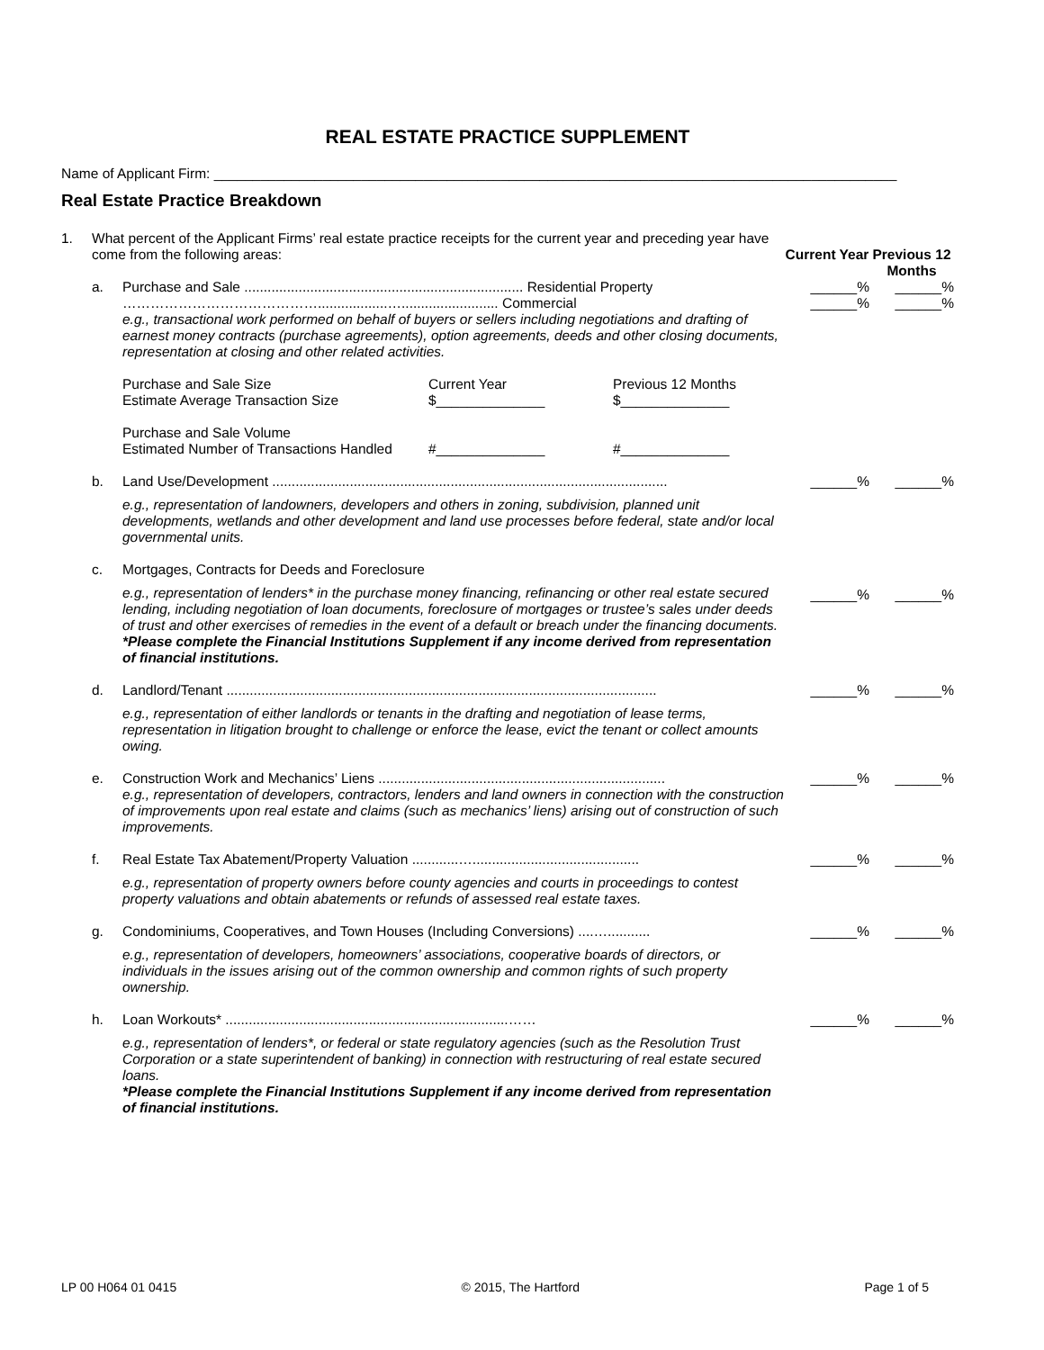REAL ESTATE PRACTICE SUPPLEMENT
Name of Applicant Firm: ________________________________________________________________________________________
Real Estate Practice Breakdown
1. What percent of the Applicant Firms’ real estate practice receipts for the current year and preceding year have come from the following areas:
Current Year
Previous 12 Months
a. Purchase and Sale ........................................................................ Residential Property
……………………………………..................…......................... Commercial
e.g., transactional work performed on behalf of buyers or sellers including negotiations and drafting of earnest money contracts (purchase agreements), option agreements, deeds and other closing documents, representation at closing and other related activities.
Purchase and Sale Size
Estimate Average Transaction Size
Current Year
$______________
Previous 12 Months
$______________
Purchase and Sale Volume
Estimated Number of Transactions Handled
#______________
#______________
______%
______%
______%
______%
b. Land Use/Development ......................................................................................................
e.g., representation of landowners, developers and others in zoning, subdivision, planned unit developments, wetlands and other development and land use processes before federal, state and/or local governmental units.
______% ______%
c. Mortgages, Contracts for Deeds and Foreclosure
e.g., representation of lenders* in the purchase money financing, refinancing or other real estate secured lending, including negotiation of loan documents, foreclosure of mortgages or trustee’s sales under deeds of trust and other exercises of remedies in the event of a default or breach under the financing documents.
*Please complete the Financial Institutions Supplement if any income derived from representation of financial institutions.
______% ______%
d. Landlord/Tenant ...............................................................................................................
e.g., representation of either landlords or tenants in the drafting and negotiation of lease terms, representation in litigation brought to challenge or enforce the lease, evict the tenant or collect amounts owing.
______% ______%
e. Construction Work and Mechanics’ Liens ..........................................................................
e.g., representation of developers, contractors, lenders and land owners in connection with the construction of improvements upon real estate and claims (such as mechanics’ liens) arising out of construction of such improvements.
______% ______%
f. Real Estate Tax Abatement/Property Valuation ............…...........................................
e.g., representation of property owners before county agencies and courts in proceedings to contest property valuations and obtain abatements or refunds of assessed real estate taxes.
______% ______%
g. Condominiums, Cooperatives, and Town Houses (Including Conversions) ....…...........
e.g., representation of developers, homeowners’ associations, cooperative boards of directors, or individuals in the issues arising out of the common ownership and common rights of such property ownership.
______% ______%
h. Loan Workouts* .........................................................................……
e.g., representation of lenders*, or federal or state regulatory agencies (such as the Resolution Trust Corporation or a state superintendent of banking) in connection with restructuring of real estate secured loans.
*Please complete the Financial Institutions Supplement if any income derived from representation of financial institutions.
______% ______%
LP 00 H064 01 0415 © 2015, The Hartford Page 1 of 5